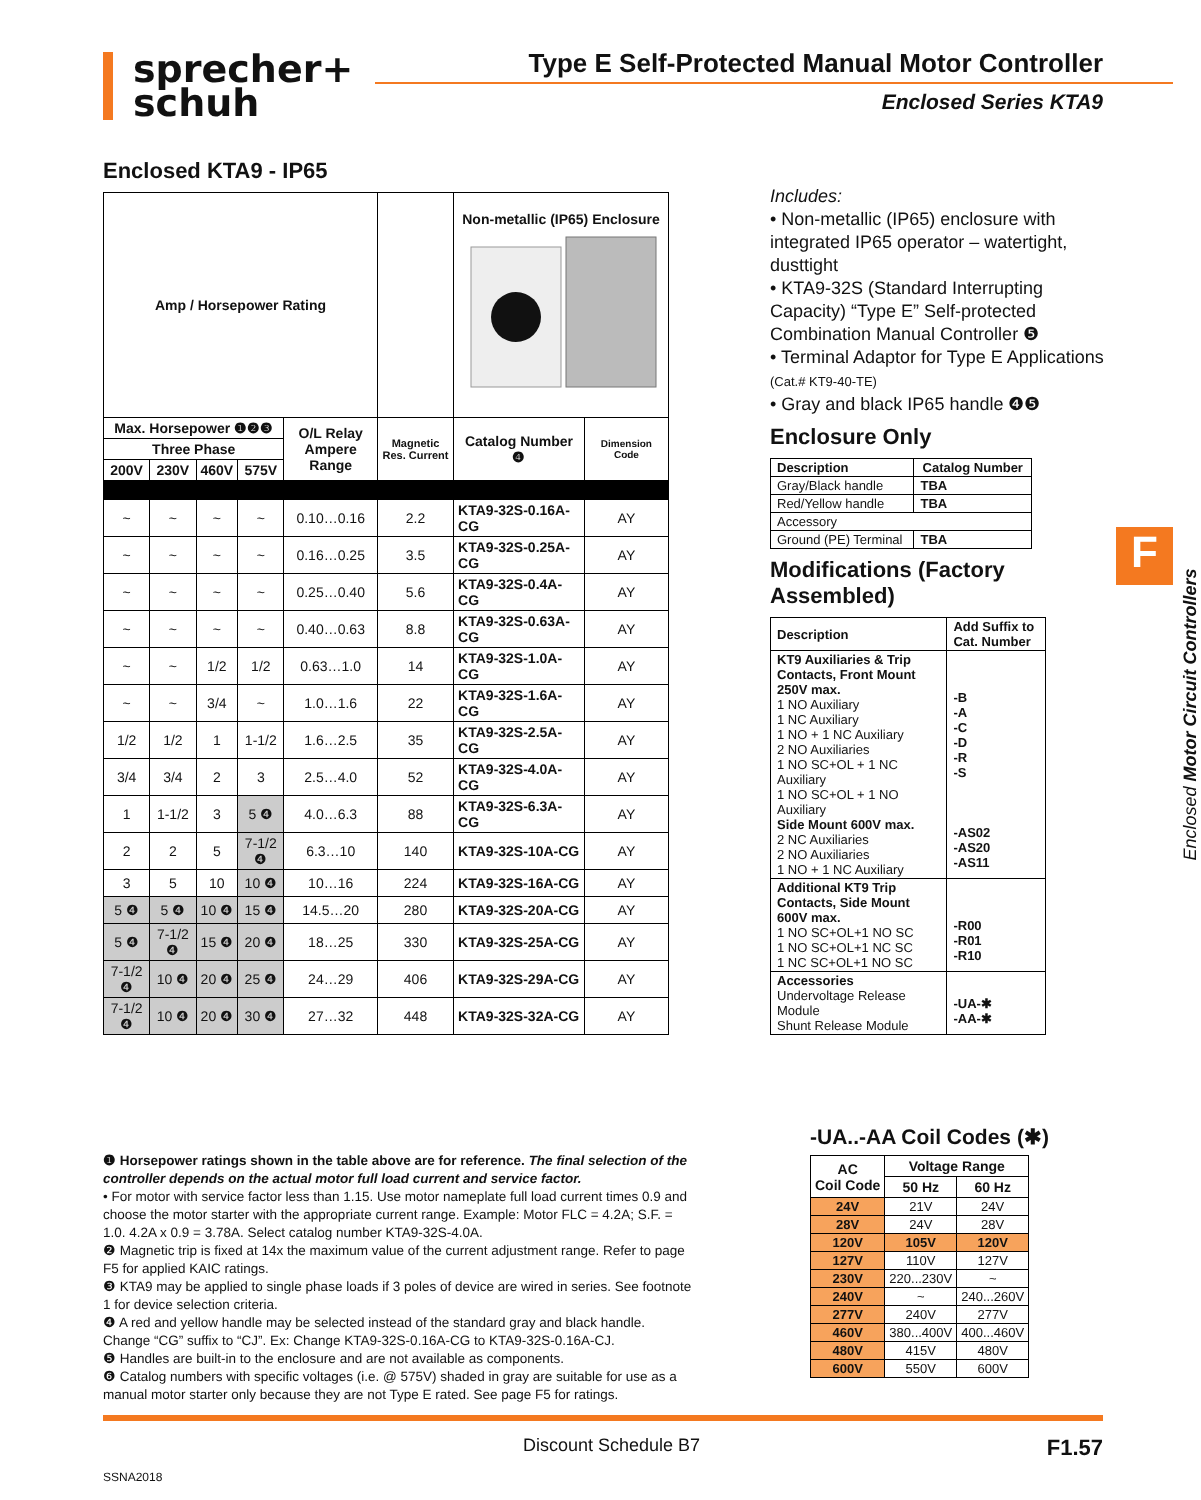sprecher+
schuh
Type E Self-Protected Manual Motor Controller
Enclosed Series KTA9
Enclosed KTA9 - IP65
| Amp / Horsepower Rating | | | | | | Non-metallic (IP65) Enclosure | |
| --- | --- | --- | --- | --- | --- | --- | --- |
| Max. Horsepower ❶❷❸ | | | | O/L Relay Ampere Range | Magnetic Res. Current | Catalog Number ❹ | Dimension Code |
| Three Phase | | | | | | | |
| 200V | 230V | 460V | 575V | | | | |
| ~ | ~ | ~ | ~ | 0.10…0.16 | 2.2 | KTA9-32S-0.16A-CG | AY |
| ~ | ~ | ~ | ~ | 0.16…0.25 | 3.5 | KTA9-32S-0.25A-CG | AY |
| ~ | ~ | ~ | ~ | 0.25…0.40 | 5.6 | KTA9-32S-0.4A-CG | AY |
| ~ | ~ | ~ | ~ | 0.40…0.63 | 8.8 | KTA9-32S-0.63A-CG | AY |
| ~ | ~ | 1/2 | 1/2 | 0.63…1.0 | 14 | KTA9-32S-1.0A-CG | AY |
| ~ | ~ | 3/4 | ~ | 1.0…1.6 | 22 | KTA9-32S-1.6A-CG | AY |
| 1/2 | 1/2 | 1 | 1-1/2 | 1.6…2.5 | 35 | KTA9-32S-2.5A-CG | AY |
| 3/4 | 3/4 | 2 | 3 | 2.5…4.0 | 52 | KTA9-32S-4.0A-CG | AY |
| 1 | 1-1/2 | 3 | 5 ❹ | 4.0…6.3 | 88 | KTA9-32S-6.3A-CG | AY |
| 2 | 2 | 5 | 7-1/2 ❹ | 6.3…10 | 140 | KTA9-32S-10A-CG | AY |
| 3 | 5 | 10 | 10 ❹ | 10…16 | 224 | KTA9-32S-16A-CG | AY |
| 5 ❹ | 5 ❹ | 10 ❹ | 15 ❹ | 14.5…20 | 280 | KTA9-32S-20A-CG | AY |
| 5 ❹ | 7-1/2 ❹ | 15 ❹ | 20 ❹ | 18…25 | 330 | KTA9-32S-25A-CG | AY |
| 7-1/2 ❹ | 10 ❹ | 20 ❹ | 25 ❹ | 24…29 | 406 | KTA9-32S-29A-CG | AY |
| 7-1/2 ❹ | 10 ❹ | 20 ❹ | 30 ❹ | 27…32 | 448 | KTA9-32S-32A-CG | AY |
Includes:
• Non-metallic (IP65) enclosure with integrated IP65 operator – watertight, dusttight
• KTA9-32S (Standard Interrupting Capacity) “Type E” Self-protected Combination Manual Controller ❺
• Terminal Adaptor for Type E Applications (Cat.# KT9-40-TE)
• Gray and black IP65 handle ❹❺
Enclosure Only
| Description | Catalog Number |
| --- | --- |
| Gray/Black handle | TBA |
| Red/Yellow handle | TBA |
| Accessory | |
| Ground (PE) Terminal | TBA |
Modifications (Factory Assembled)
| Description | Add Suffix to Cat. Number |
| --- | --- |
| KT9 Auxiliaries & Trip Contacts, Front Mount 250V max. 1 NO Auxiliary 1 NC Auxiliary 1 NO + 1 NC Auxiliary 2 NO Auxiliaries 1 NO SC+OL + 1 NC Auxiliary 1 NO SC+OL + 1 NO Auxiliary Side Mount 600V max. 2 NC Auxiliaries 2 NO Auxiliaries 1 NO + 1 NC Auxiliary | -B -A -C -D -R -S -AS02 -AS20 -AS11 |
| Additional KT9 Trip Contacts, Side Mount 600V max. 1 NO SC+OL+1 NO SC 1 NO SC+OL+1 NC SC 1 NC SC+OL+1 NO SC | -R00 -R01 -R10 |
| Accessories Undervoltage Release Module Shunt Release Module | -UA-✱ -AA-✱ |
-UA..-AA Coil Codes (✱)
| AC Coil Code | Voltage Range | |
| --- | --- | --- |
| | 50 Hz | 60 Hz |
| 24V | 21V | 24V |
| 28V | 24V | 28V |
| 120V | 105V | 120V |
| 127V | 110V | 127V |
| 230V | 220...230V | ~ |
| 240V | ~ | 240...260V |
| 277V | 240V | 277V |
| 460V | 380...400V | 400...460V |
| 480V | 415V | 480V |
| 600V | 550V | 600V |
❶ Horsepower ratings shown in the table above are for reference. The final selection of the controller depends on the actual motor full load current and service factor.
• For motor with service factor less than 1.15. Use motor nameplate full load current times 0.9 and choose the motor starter with the appropriate current range. Example: Motor FLC = 4.2A; S.F. = 1.0. 4.2A x 0.9 = 3.78A. Select catalog number KTA9-32S-4.0A.
❷ Magnetic trip is fixed at 14x the maximum value of the current adjustment range. Refer to page F5 for applied KAIC ratings.
❸ KTA9 may be applied to single phase loads if 3 poles of device are wired in series. See footnote 1 for device selection criteria.
❹ A red and yellow handle may be selected instead of the standard gray and black handle. Change “CG” suffix to “CJ”. Ex: Change KTA9-32S-0.16A-CG to KTA9-32S-0.16A-CJ.
❺ Handles are built-in to the enclosure and are not available as components.
❻ Catalog numbers with specific voltages (i.e. @ 575V) shaded in gray are suitable for use as a manual motor starter only because they are not Type E rated. See page F5 for ratings.
F
Enclosed Motor Circuit Controllers
Discount Schedule B7 F1.57
SSNA2018